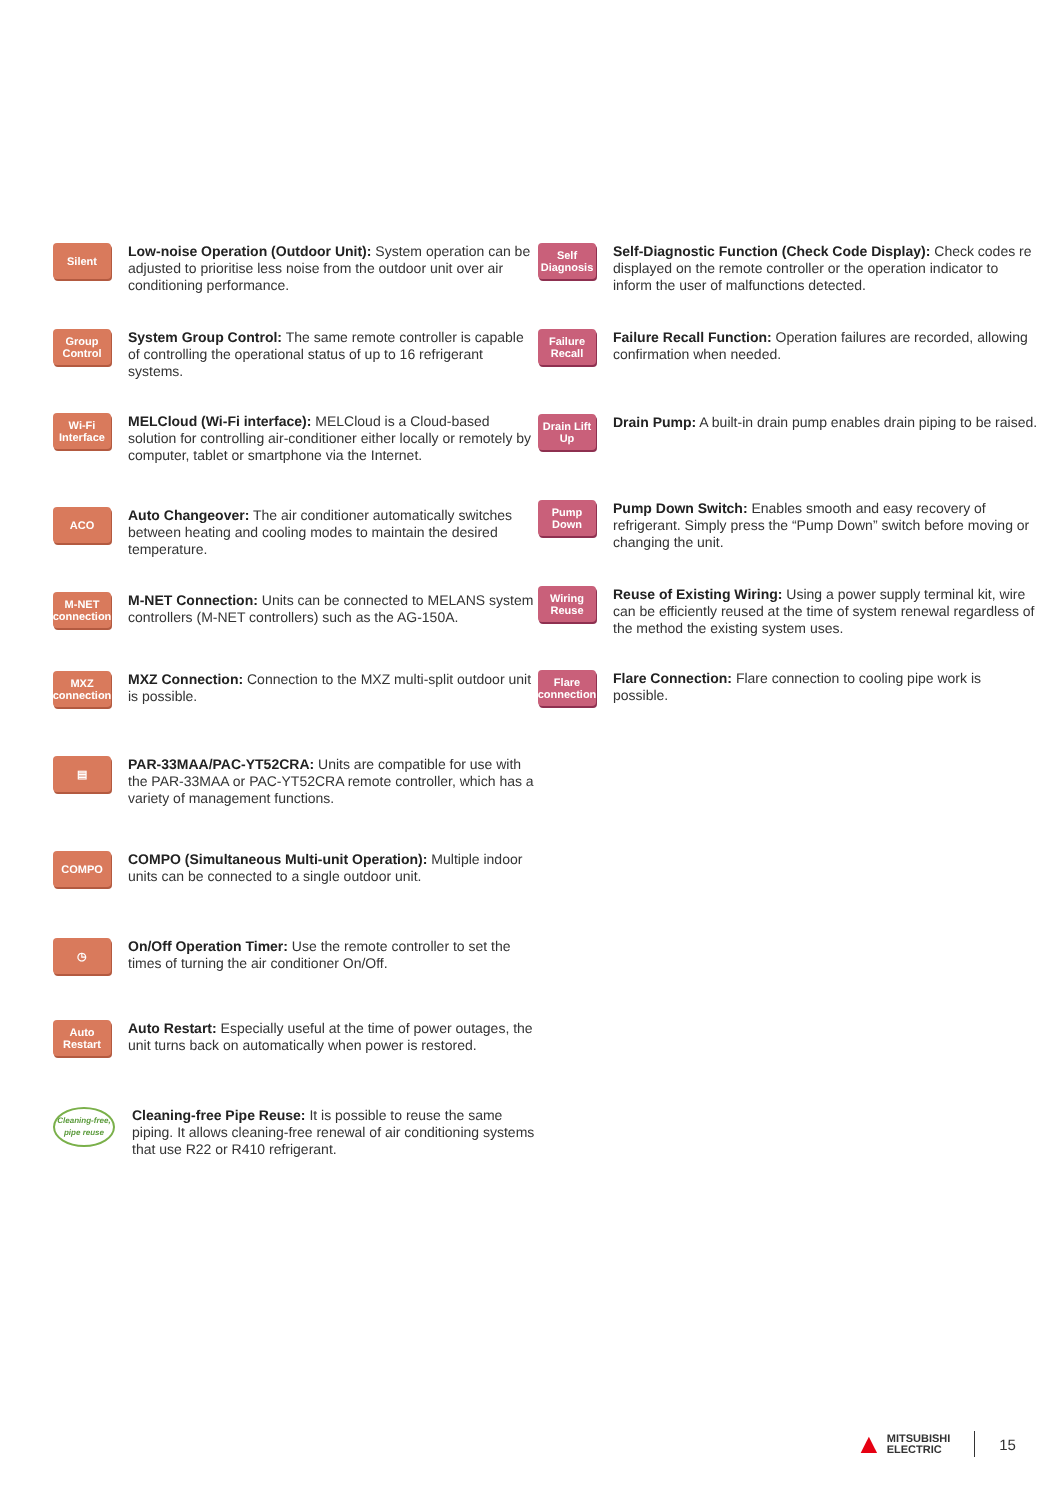Silent
Low-noise Operation (Outdoor Unit): System operation can be adjusted to prioritise less noise from the outdoor unit over air conditioning performance.
Group Control
System Group Control: The same remote controller is capable of controlling the operational status of up to 16 refrigerant systems.
Wi-Fi Interface
MELCloud (Wi-Fi interface): MELCloud is a Cloud-based solution for controlling air-conditioner either locally or remotely by computer, tablet or smartphone via the Internet.
ACO
Auto Changeover: The air conditioner automatically switches between heating and cooling modes to maintain the desired temperature.
M-NET connection
M-NET Connection: Units can be connected to MELANS system controllers (M-NET controllers) such as the AG-150A.
MXZ connection
MXZ Connection: Connection to the MXZ multi-split outdoor unit is possible.
▤
PAR-33MAA/PAC-YT52CRA: Units are compatible for use with the PAR-33MAA or PAC-YT52CRA remote controller, which has a variety of management functions.
COMPO
COMPO (Simultaneous Multi-unit Operation): Multiple indoor units can be connected to a single outdoor unit.
◷
On/Off Operation Timer: Use the remote controller to set the times of turning the air conditioner On/Off.
Auto Restart
Auto Restart: Especially useful at the time of power outages, the unit turns back on automatically when power is restored.
Cleaning-free, pipe reuse
Cleaning-free Pipe Reuse: It is possible to reuse the same piping. It allows cleaning-free renewal of air conditioning systems that use R22 or R410 refrigerant.
Self Diagnosis
Self-Diagnostic Function (Check Code Display): Check codes re displayed on the remote controller or the operation indicator to inform the user of malfunctions detected.
Failure Recall
Failure Recall Function: Operation failures are recorded, allowing confirmation when needed.
Drain Lift Up
Drain Pump: A built-in drain pump enables drain piping to be raised.
Pump Down
Pump Down Switch: Enables smooth and easy recovery of refrigerant. Simply press the “Pump Down” switch before moving or changing the unit.
Wiring Reuse
Reuse of Existing Wiring: Using a power supply terminal kit, wire can be efficiently reused at the time of system renewal regardless of the method the existing system uses.
Flare connection
Flare Connection: Flare connection to cooling pipe work is possible.
▲ MITSUBISHI
ELECTRIC 15